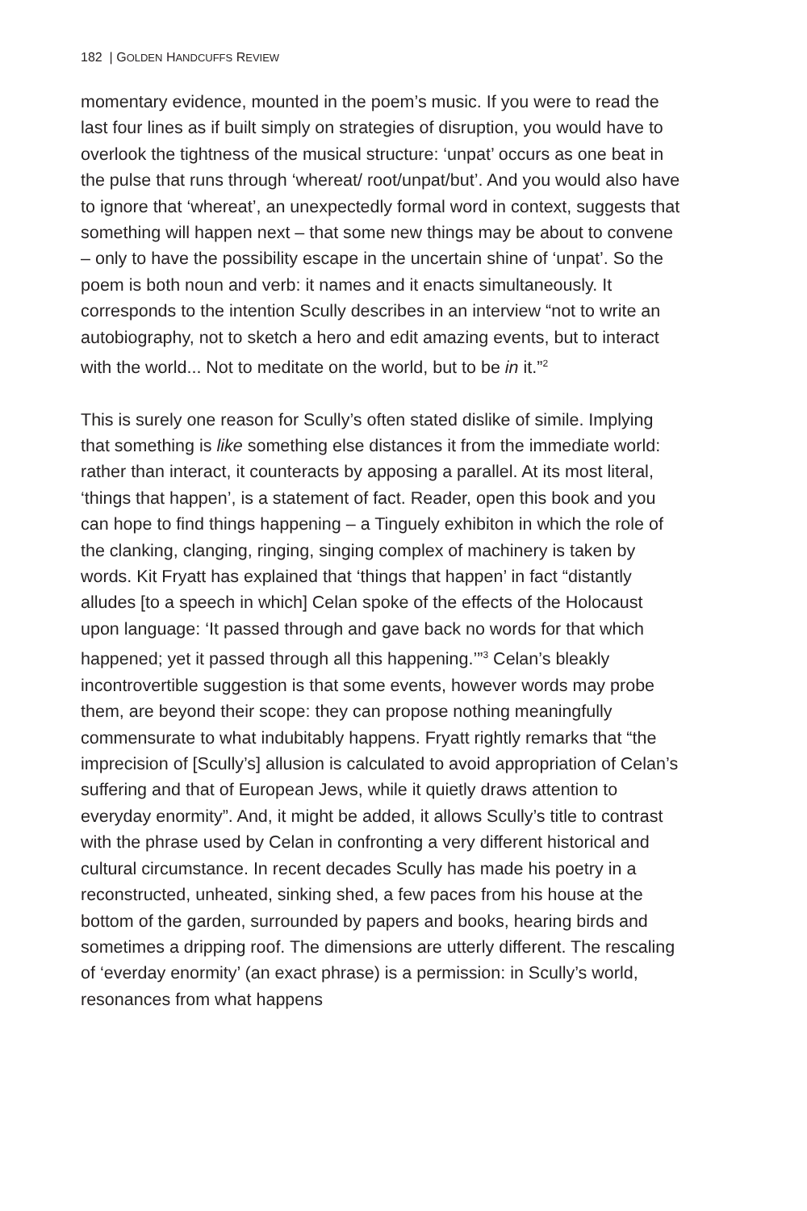182 | GOLDEN HANDCUFFS REVIEW
momentary evidence, mounted in the poem’s music. If you were to read the last four lines as if built simply on strategies of disruption, you would have to overlook the tightness of the musical structure: ‘unpat’ occurs as one beat in the pulse that runs through ‘whereat/ root/unpat/but’. And you would also have to ignore that ‘whereat’, an unexpectedly formal word in context, suggests that something will happen next – that some new things may be about to convene – only to have the possibility escape in the uncertain shine of ‘unpat’. So the poem is both noun and verb: it names and it enacts simultaneously. It corresponds to the intention Scully describes in an interview “not to write an autobiography, not to sketch a hero and edit amazing events, but to interact with the world... Not to meditate on the world, but to be in it.”<sup>2</sup>
This is surely one reason for Scully’s often stated dislike of simile. Implying that something is like something else distances it from the immediate world: rather than interact, it counteracts by apposing a parallel. At its most literal, ‘things that happen’, is a statement of fact. Reader, open this book and you can hope to find things happening – a Tinguely exhibiton in which the role of the clanking, clanging, ringing, singing complex of machinery is taken by words. Kit Fryatt has explained that ‘things that happen’ in fact “distantly alludes [to a speech in which] Celan spoke of the effects of the Holocaust upon language: ‘It passed through and gave back no words for that which happened; yet it passed through all this happening.’”<sup>3</sup> Celan’s bleakly incontrovertible suggestion is that some events, however words may probe them, are beyond their scope: they can propose nothing meaningfully commensurate to what indubitably happens. Fryatt rightly remarks that “the imprecision of [Scully’s] allusion is calculated to avoid appropriation of Celan’s suffering and that of European Jews, while it quietly draws attention to everyday enormity”. And, it might be added, it allows Scully’s title to contrast with the phrase used by Celan in confronting a very different historical and cultural circumstance. In recent decades Scully has made his poetry in a reconstructed, unheated, sinking shed, a few paces from his house at the bottom of the garden, surrounded by papers and books, hearing birds and sometimes a dripping roof. The dimensions are utterly different. The rescaling of ‘everday enormity’ (an exact phrase) is a permission: in Scully’s world, resonances from what happens